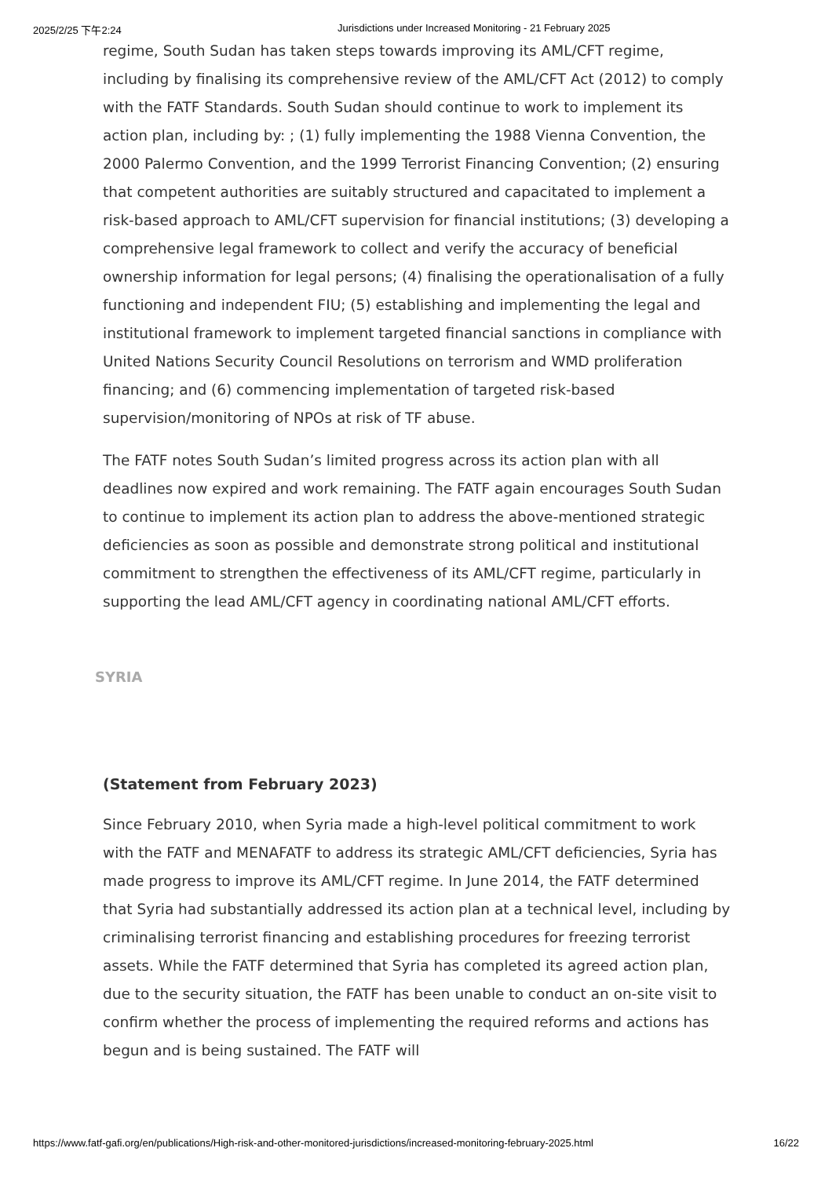2025/2/25 下午2:24 Jurisdictions under Increased Monitoring - 21 February 2025
regime, South Sudan has taken steps towards improving its AML/CFT regime, including by finalising its comprehensive review of the AML/CFT Act (2012) to comply with the FATF Standards. South Sudan should continue to work to implement its action plan, including by: ; (1) fully implementing the 1988 Vienna Convention, the 2000 Palermo Convention, and the 1999 Terrorist Financing Convention; (2) ensuring that competent authorities are suitably structured and capacitated to implement a risk-based approach to AML/CFT supervision for financial institutions; (3) developing a comprehensive legal framework to collect and verify the accuracy of beneficial ownership information for legal persons; (4) finalising the operationalisation of a fully functioning and independent FIU; (5) establishing and implementing the legal and institutional framework to implement targeted financial sanctions in compliance with United Nations Security Council Resolutions on terrorism and WMD proliferation financing; and (6) commencing implementation of targeted risk-based supervision/monitoring of NPOs at risk of TF abuse.
The FATF notes South Sudan’s limited progress across its action plan with all deadlines now expired and work remaining. The FATF again encourages South Sudan to continue to implement its action plan to address the above-mentioned strategic deficiencies as soon as possible and demonstrate strong political and institutional commitment to strengthen the effectiveness of its AML/CFT regime, particularly in supporting the lead AML/CFT agency in coordinating national AML/CFT efforts.
SYRIA
(Statement from February 2023)
Since February 2010, when Syria made a high-level political commitment to work with the FATF and MENAFATF to address its strategic AML/CFT deficiencies, Syria has made progress to improve its AML/CFT regime. In June 2014, the FATF determined that Syria had substantially addressed its action plan at a technical level, including by criminalising terrorist financing and establishing procedures for freezing terrorist assets. While the FATF determined that Syria has completed its agreed action plan, due to the security situation, the FATF has been unable to conduct an on-site visit to confirm whether the process of implementing the required reforms and actions has begun and is being sustained. The FATF will
https://www.fatf-gafi.org/en/publications/High-risk-and-other-monitored-jurisdictions/increased-monitoring-february-2025.html 16/22